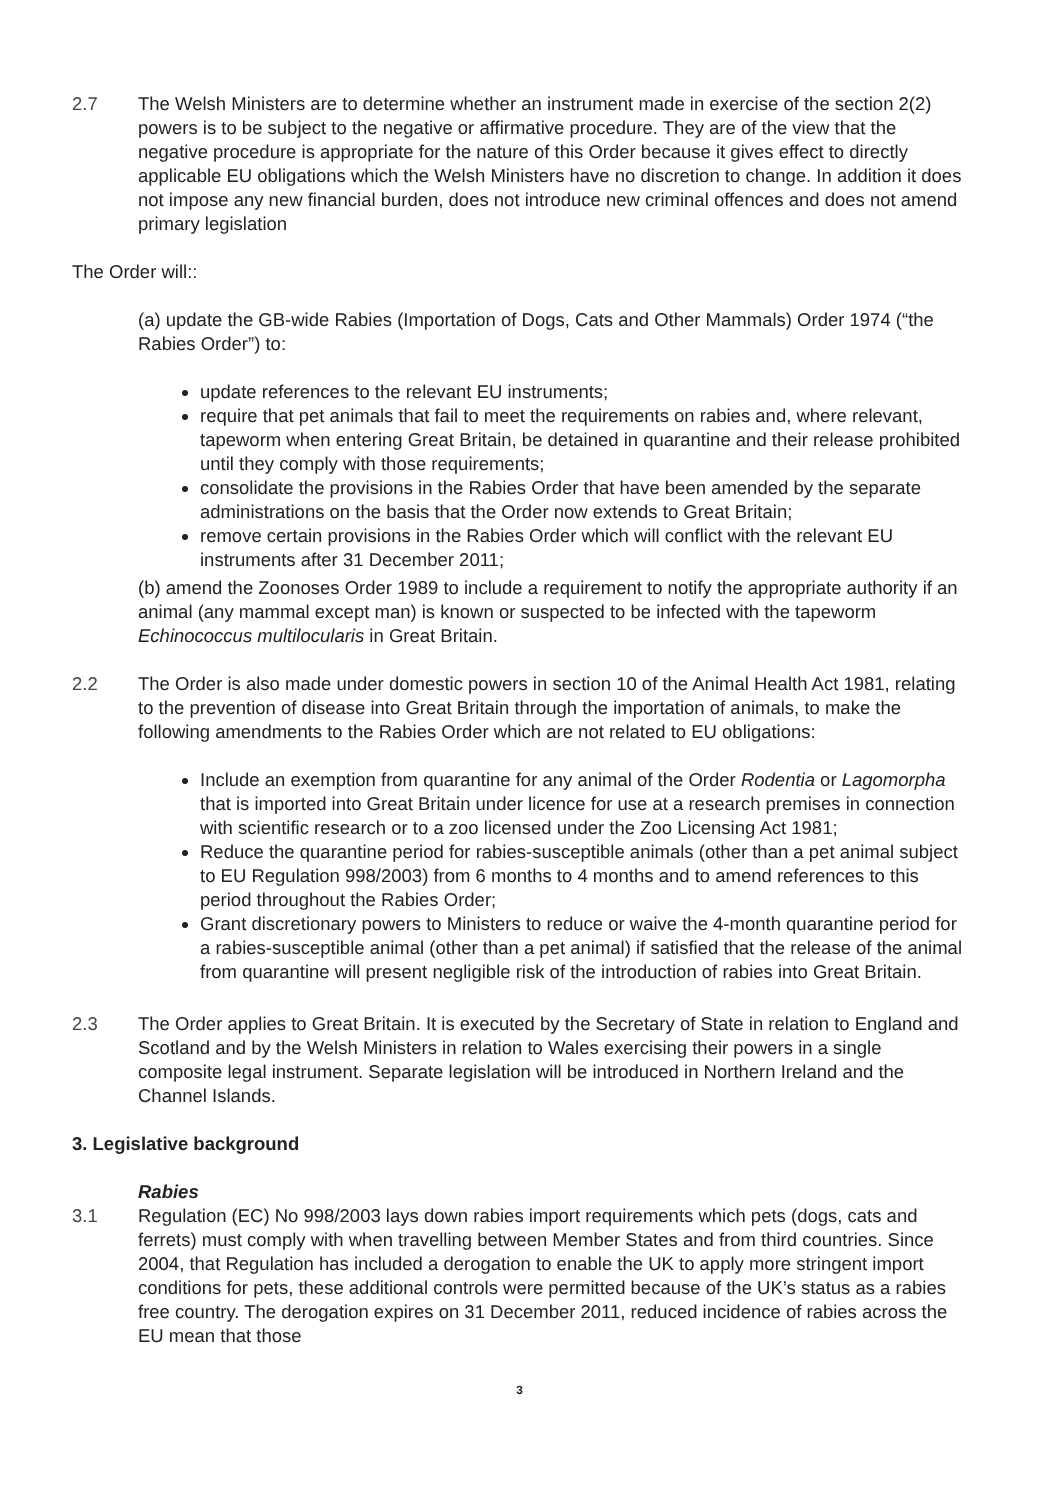2.7 The Welsh Ministers are to determine whether an instrument made in exercise of the section 2(2) powers is to be subject to the negative or affirmative procedure. They are of the view that the negative procedure is appropriate for the nature of this Order because it gives effect to directly applicable EU obligations which the Welsh Ministers have no discretion to change. In addition it does not impose any new financial burden, does not introduce new criminal offences and does not amend primary legislation
The Order will::
(a) update the GB-wide Rabies (Importation of Dogs, Cats and Other Mammals) Order 1974 (“the Rabies Order”) to:
update references to the relevant EU instruments;
require that pet animals that fail to meet the requirements on rabies and, where relevant, tapeworm when entering Great Britain, be detained in quarantine and their release prohibited until they comply with those requirements;
consolidate the provisions in the Rabies Order that have been amended by the separate administrations on the basis that the Order now extends to Great Britain;
remove certain provisions in the Rabies Order which will conflict with the relevant EU instruments after 31 December 2011;
(b) amend the Zoonoses Order 1989 to include a requirement to notify the appropriate authority if an animal (any mammal except man) is known or suspected to be infected with the tapeworm Echinococcus multilocularis in Great Britain.
2.2 The Order is also made under domestic powers in section 10 of the Animal Health Act 1981, relating to the prevention of disease into Great Britain through the importation of animals, to make the following amendments to the Rabies Order which are not related to EU obligations:
Include an exemption from quarantine for any animal of the Order Rodentia or Lagomorpha that is imported into Great Britain under licence for use at a research premises in connection with scientific research or to a zoo licensed under the Zoo Licensing Act 1981;
Reduce the quarantine period for rabies-susceptible animals (other than a pet animal subject to EU Regulation 998/2003) from 6 months to 4 months and to amend references to this period throughout the Rabies Order;
Grant discretionary powers to Ministers to reduce or waive the 4-month quarantine period for a rabies-susceptible animal (other than a pet animal) if satisfied that the release of the animal from quarantine will present negligible risk of the introduction of rabies into Great Britain.
2.3 The Order applies to Great Britain. It is executed by the Secretary of State in relation to England and Scotland and by the Welsh Ministers in relation to Wales exercising their powers in a single composite legal instrument. Separate legislation will be introduced in Northern Ireland and the Channel Islands.
3. Legislative background
Rabies
3.1 Regulation (EC) No 998/2003 lays down rabies import requirements which pets (dogs, cats and ferrets) must comply with when travelling between Member States and from third countries. Since 2004, that Regulation has included a derogation to enable the UK to apply more stringent import conditions for pets, these additional controls were permitted because of the UK’s status as a rabies free country. The derogation expires on 31 December 2011, reduced incidence of rabies across the EU mean that those
3